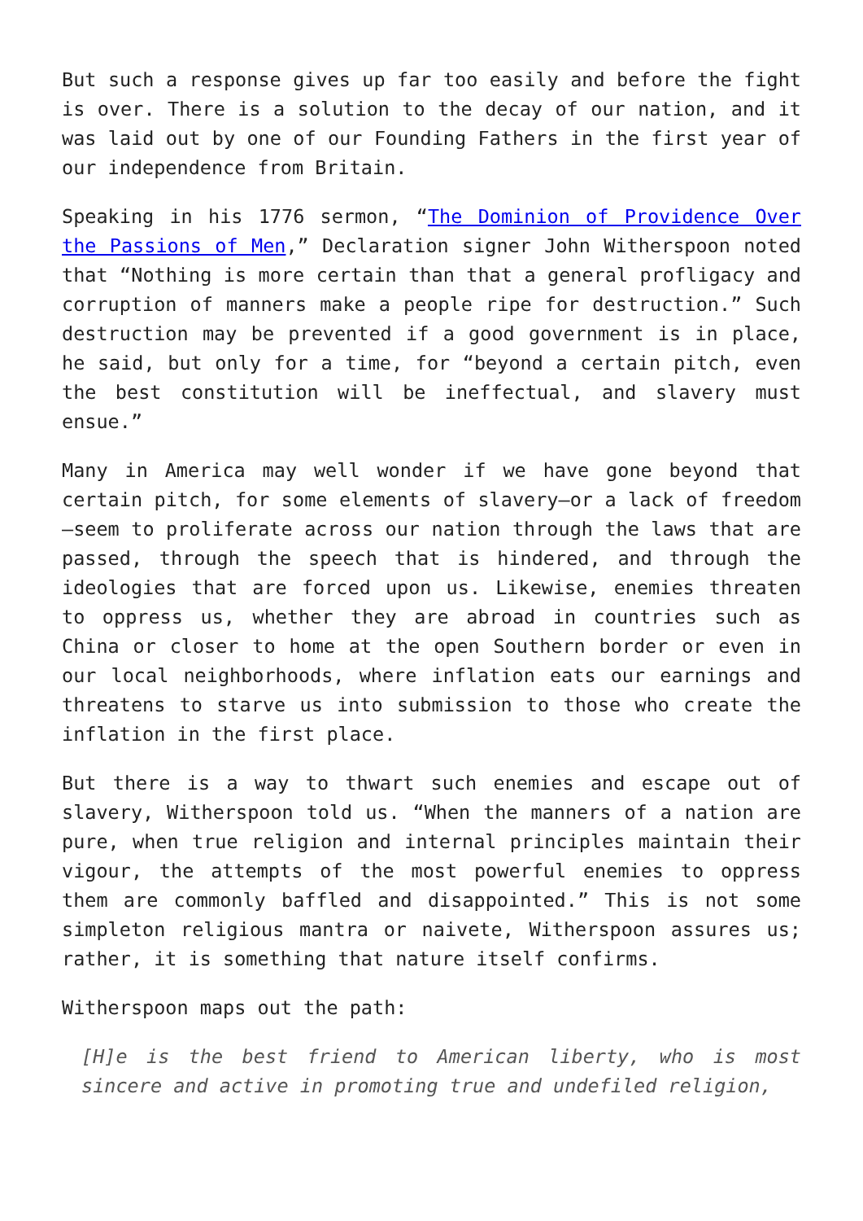But such a response gives up far too easily and before the fight is over. There is a solution to the decay of our nation, and it was laid out by one of our Founding Fathers in the first year of our independence from Britain.
Speaking in his 1776 sermon, “The Dominion of Providence Over the Passions of Men,” Declaration signer John Witherspoon noted that “Nothing is more certain than that a general profligacy and corruption of manners make a people ripe for destruction.” Such destruction may be prevented if a good government is in place, he said, but only for a time, for “beyond a certain pitch, even the best constitution will be ineffectual, and slavery must ensue.”
Many in America may well wonder if we have gone beyond that certain pitch, for some elements of slavery—or a lack of freedom—seem to proliferate across our nation through the laws that are passed, through the speech that is hindered, and through the ideologies that are forced upon us. Likewise, enemies threaten to oppress us, whether they are abroad in countries such as China or closer to home at the open Southern border or even in our local neighborhoods, where inflation eats our earnings and threatens to starve us into submission to those who create the inflation in the first place.
But there is a way to thwart such enemies and escape out of slavery, Witherspoon told us. “When the manners of a nation are pure, when true religion and internal principles maintain their vigour, the attempts of the most powerful enemies to oppress them are commonly baffled and disappointed.” This is not some simpleton religious mantra or naivete, Witherspoon assures us; rather, it is something that nature itself confirms.
Witherspoon maps out the path:
[H]e is the best friend to American liberty, who is most sincere and active in promoting true and undefiled religion,